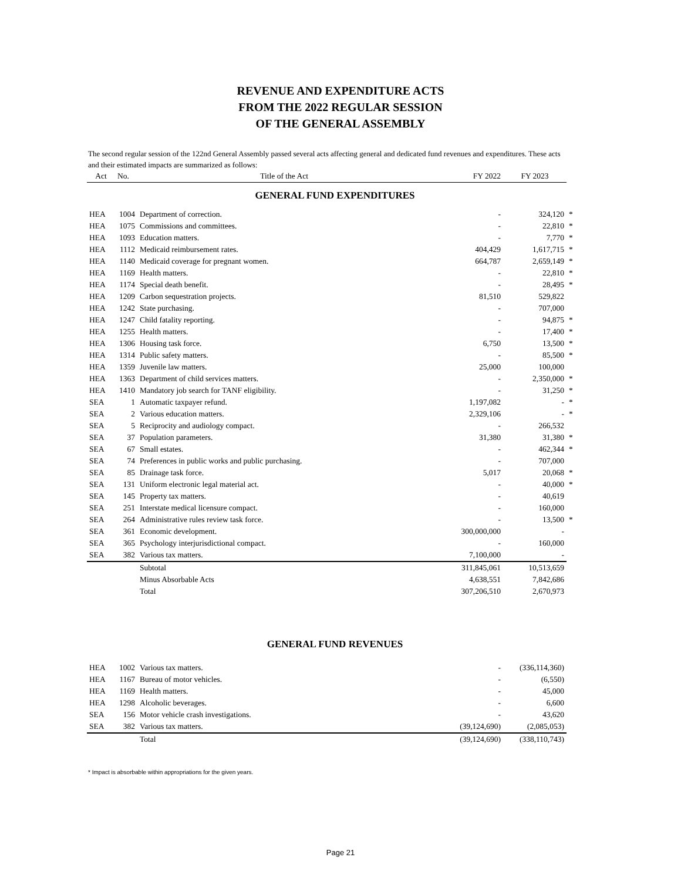REVENUE AND EXPENDITURE ACTS
FROM THE 2022 REGULAR SESSION
OF THE GENERAL ASSEMBLY
The second regular session of the 122nd General Assembly passed several acts affecting general and dedicated fund revenues and expenditures. These acts and their estimated impacts are summarized as follows:
| Act | No. Title of the Act | | FY 2022 | FY 2023 | |
| --- | --- | --- | --- | --- | --- |
| GENERAL FUND EXPENDITURES | | | | | |
| HEA | 1004 | Department of correction. | - | 324,120 | * |
| HEA | 1075 | Commissions and committees. | - | 22,810 | * |
| HEA | 1093 | Education matters. | - | 7,770 | * |
| HEA | 1112 | Medicaid reimbursement rates. | 404,429 | 1,617,715 | * |
| HEA | 1140 | Medicaid coverage for pregnant women. | 664,787 | 2,659,149 | * |
| HEA | 1169 | Health matters. | - | 22,810 | * |
| HEA | 1174 | Special death benefit. | - | 28,495 | * |
| HEA | 1209 | Carbon sequestration projects. | 81,510 | 529,822 | |
| HEA | 1242 | State purchasing. | - | 707,000 | |
| HEA | 1247 | Child fatality reporting. | - | 94,875 | * |
| HEA | 1255 | Health matters. | - | 17,400 | * |
| HEA | 1306 | Housing task force. | 6,750 | 13,500 | * |
| HEA | 1314 | Public safety matters. | - | 85,500 | * |
| HEA | 1359 | Juvenile law matters. | 25,000 | 100,000 | |
| HEA | 1363 | Department of child services matters. | - | 2,350,000 | * |
| HEA | 1410 | Mandatory job search for TANF eligibility. | - | 31,250 | * |
| SEA | 1 | Automatic taxpayer refund. | 1,197,082 | - | * |
| SEA | 2 | Various education matters. | 2,329,106 | - | * |
| SEA | 5 | Reciprocity and audiology compact. | - | 266,532 | |
| SEA | 37 | Population parameters. | 31,380 | 31,380 | * |
| SEA | 67 | Small estates. | - | 462,344 | * |
| SEA | 74 | Preferences in public works and public purchasing. | - | 707,000 | |
| SEA | 85 | Drainage task force. | 5,017 | 20,068 | * |
| SEA | 131 | Uniform electronic legal material act. | - | 40,000 | * |
| SEA | 145 | Property tax matters. | - | 40,619 | |
| SEA | 251 | Interstate medical licensure compact. | - | 160,000 | |
| SEA | 264 | Administrative rules review task force. | - | 13,500 | * |
| SEA | 361 | Economic development. | 300,000,000 | - | |
| SEA | 365 | Psychology interjurisdictional compact. | - | 160,000 | |
| SEA | 382 | Various tax matters. | 7,100,000 | - | |
| | | Subtotal | 311,845,061 | 10,513,659 | |
| | | Minus Absorbable Acts | 4,638,551 | 7,842,686 | |
| | | Total | 307,206,510 | 2,670,973 | |
| GENERAL FUND REVENUES | | | | | |
| HEA | 1002 | Various tax matters. | - | (336,114,360) | |
| HEA | 1167 | Bureau of motor vehicles. | - | (6,550) | |
| HEA | 1169 | Health matters. | - | 45,000 | |
| HEA | 1298 | Alcoholic beverages. | - | 6,600 | |
| SEA | 156 | Motor vehicle crash investigations. | - | 43,620 | |
| SEA | 382 | Various tax matters. | (39,124,690) | (2,085,053) | |
| | | Total | (39,124,690) | (338,110,743) | |
* Impact is absorbable within appropriations for the given years.
Page 21